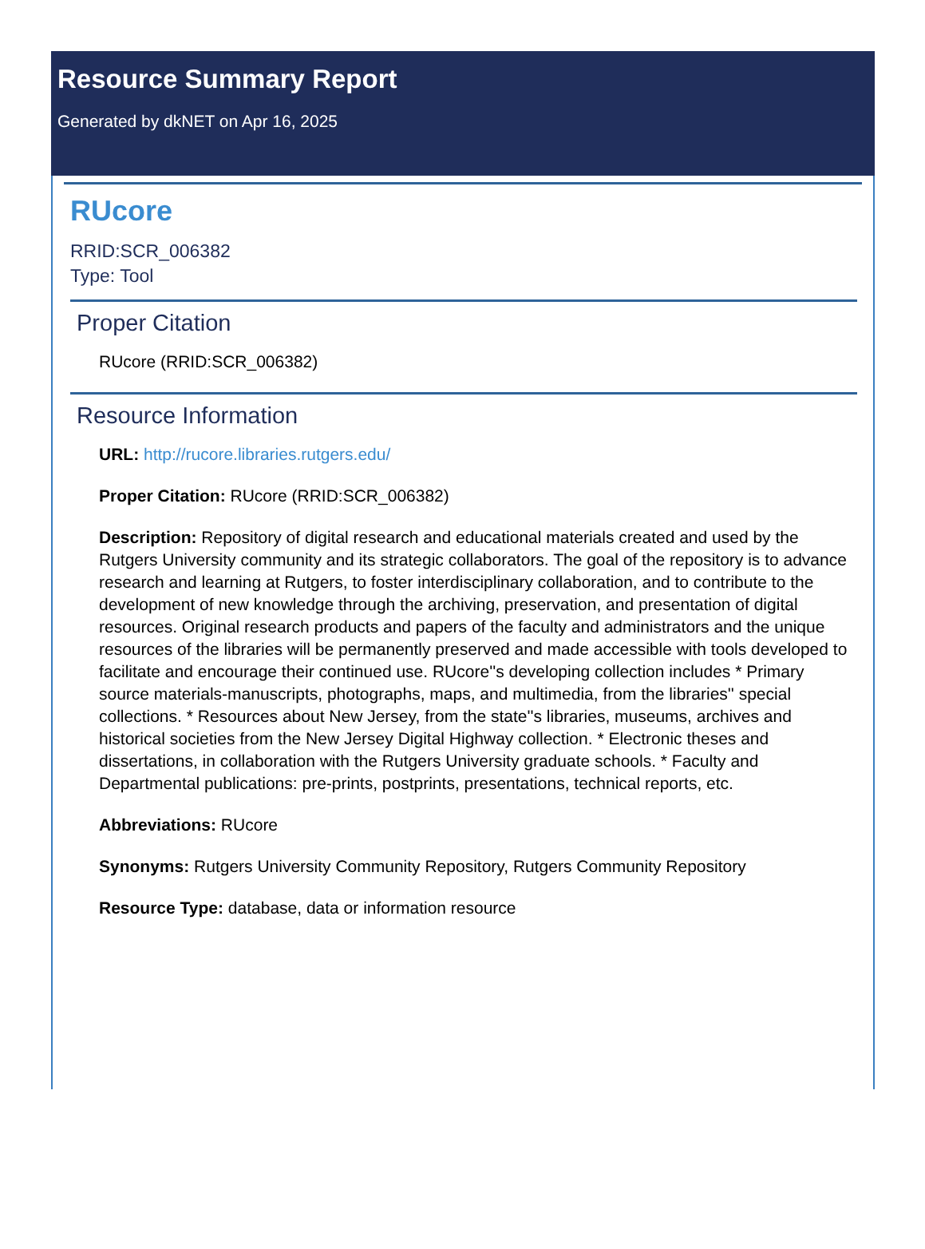Resource Summary Report
Generated by dkNET on Apr 16, 2025
RUcore
RRID:SCR_006382
Type: Tool
Proper Citation
RUcore (RRID:SCR_006382)
Resource Information
URL: http://rucore.libraries.rutgers.edu/
Proper Citation: RUcore (RRID:SCR_006382)
Description: Repository of digital research and educational materials created and used by the Rutgers University community and its strategic collaborators. The goal of the repository is to advance research and learning at Rutgers, to foster interdisciplinary collaboration, and to contribute to the development of new knowledge through the archiving, preservation, and presentation of digital resources. Original research products and papers of the faculty and administrators and the unique resources of the libraries will be permanently preserved and made accessible with tools developed to facilitate and encourage their continued use. RUcore''s developing collection includes * Primary source materials-manuscripts, photographs, maps, and multimedia, from the libraries'' special collections. * Resources about New Jersey, from the state''s libraries, museums, archives and historical societies from the New Jersey Digital Highway collection. * Electronic theses and dissertations, in collaboration with the Rutgers University graduate schools. * Faculty and Departmental publications: pre-prints, postprints, presentations, technical reports, etc.
Abbreviations: RUcore
Synonyms: Rutgers University Community Repository, Rutgers Community Repository
Resource Type: database, data or information resource